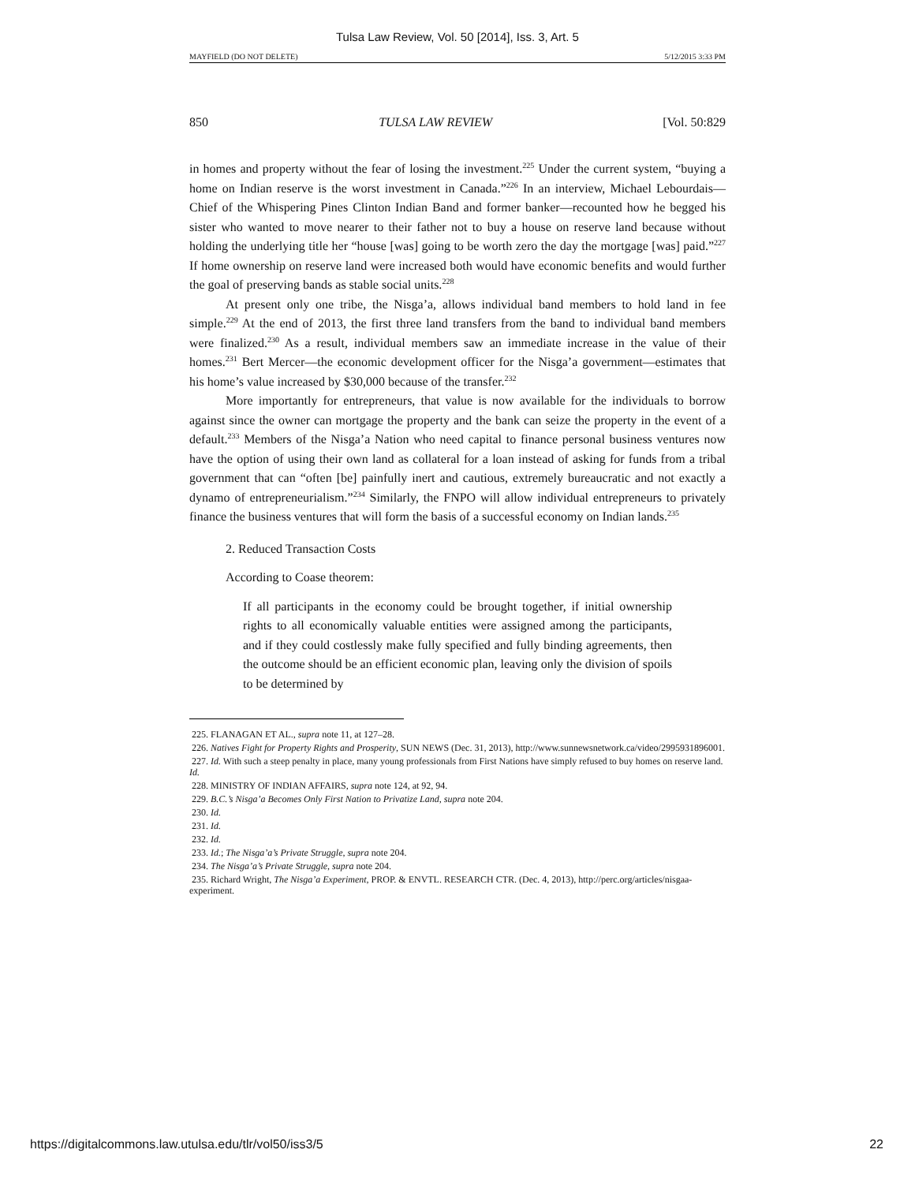Tulsa Law Review, Vol. 50 [2014], Iss. 3, Art. 5
MAYFIELD (DO NOT DELETE) 5/12/2015 3:33 PM
850 TULSA LAW REVIEW [Vol. 50:829
in homes and property without the fear of losing the investment.<sup>225</sup> Under the current system, “buying a home on Indian reserve is the worst investment in Canada.”<sup>226</sup> In an interview, Michael Lebourdais—Chief of the Whispering Pines Clinton Indian Band and former banker—recounted how he begged his sister who wanted to move nearer to their father not to buy a house on reserve land because without holding the underlying title her “house [was] going to be worth zero the day the mortgage [was] paid.”<sup>227</sup> If home ownership on reserve land were increased both would have economic benefits and would further the goal of preserving bands as stable social units.<sup>228</sup>
At present only one tribe, the Nisga’a, allows individual band members to hold land in fee simple.<sup>229</sup> At the end of 2013, the first three land transfers from the band to individual band members were finalized.<sup>230</sup> As a result, individual members saw an immediate increase in the value of their homes.<sup>231</sup> Bert Mercer—the economic development officer for the Nisga’a government—estimates that his home’s value increased by $30,000 because of the transfer.<sup>232</sup>
More importantly for entrepreneurs, that value is now available for the individuals to borrow against since the owner can mortgage the property and the bank can seize the property in the event of a default.<sup>233</sup> Members of the Nisga’a Nation who need capital to finance personal business ventures now have the option of using their own land as collateral for a loan instead of asking for funds from a tribal government that can “often [be] painfully inert and cautious, extremely bureaucratic and not exactly a dynamo of entrepreneurialism.”<sup>234</sup> Similarly, the FNPO will allow individual entrepreneurs to privately finance the business ventures that will form the basis of a successful economy on Indian lands.<sup>235</sup>
2. Reduced Transaction Costs
According to Coase theorem:
If all participants in the economy could be brought together, if initial ownership rights to all economically valuable entities were assigned among the participants, and if they could costlessly make fully specified and fully binding agreements, then the outcome should be an efficient economic plan, leaving only the division of spoils to be determined by
225. FLANAGAN ET AL., supra note 11, at 127–28.
226. Natives Fight for Property Rights and Prosperity, SUN NEWS (Dec. 31, 2013), http://www.sunnewsnetwork.ca/video/2995931896001.
227. Id. With such a steep penalty in place, many young professionals from First Nations have simply refused to buy homes on reserve land. Id.
228. MINISTRY OF INDIAN AFFAIRS, supra note 124, at 92, 94.
229. B.C.’s Nisga’a Becomes Only First Nation to Privatize Land, supra note 204.
230. Id.
231. Id.
232. Id.
233. Id.; The Nisga’a’s Private Struggle, supra note 204.
234. The Nisga’a’s Private Struggle, supra note 204.
235. Richard Wright, The Nisga’a Experiment, PROP. & ENVTL. RESEARCH CTR. (Dec. 4, 2013), http://perc.org/articles/nisgaa-experiment.
https://digitalcommons.law.utulsa.edu/tlr/vol50/iss3/5 22